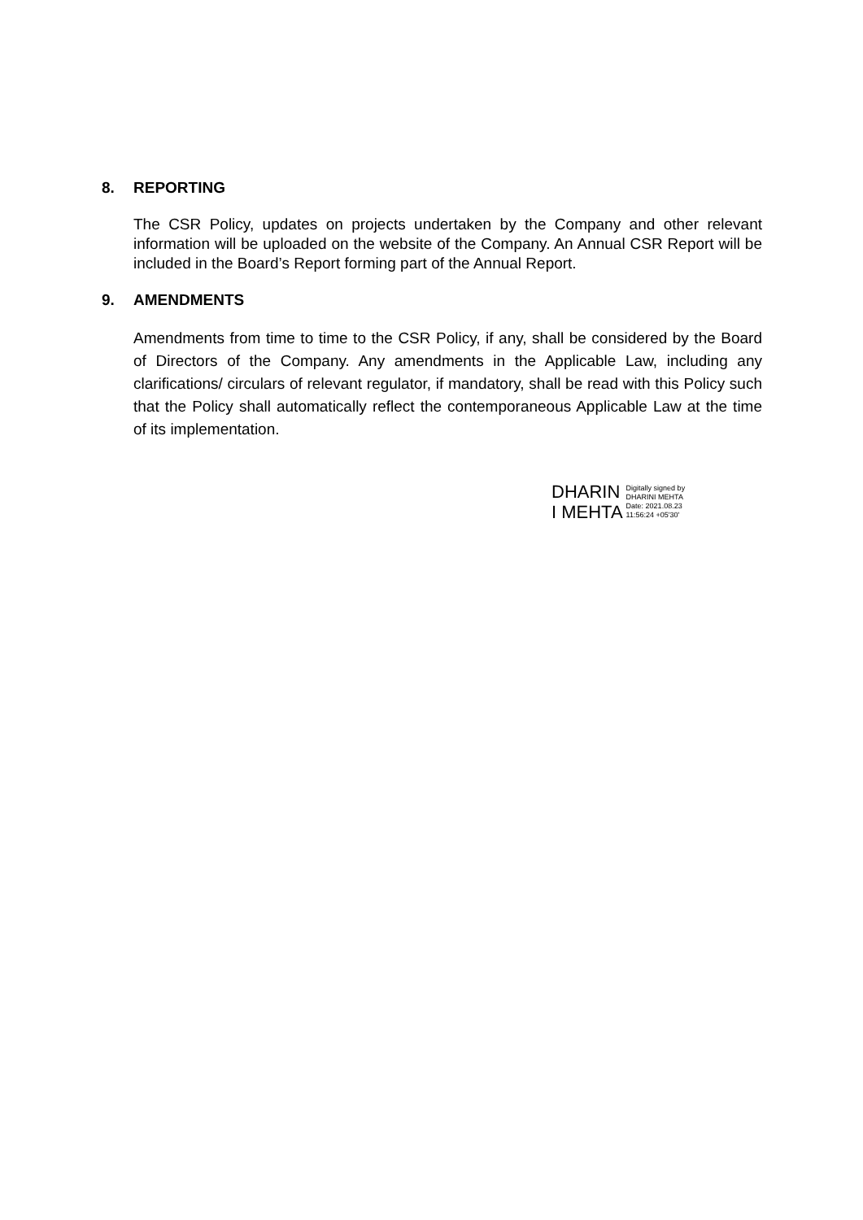8. REPORTING
The CSR Policy, updates on projects undertaken by the Company and other relevant information will be uploaded on the website of the Company. An Annual CSR Report will be included in the Board’s Report forming part of the Annual Report.
9. AMENDMENTS
Amendments from time to time to the CSR Policy, if any, shall be considered by the Board of Directors of the Company. Any amendments in the Applicable Law, including any clarifications/ circulars of relevant regulator, if mandatory, shall be read with this Policy such that the Policy shall automatically reflect the contemporaneous Applicable Law at the time of its implementation.
DHARIN
I MEHTA
Digitally signed by
DHARINI MEHTA
Date: 2021.08.23
11:56:24 +05'30'